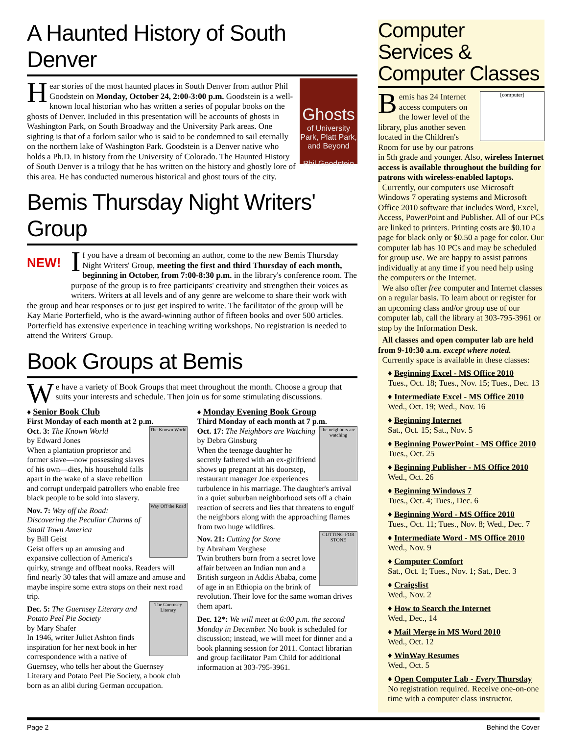A Haunted History of South Denver
Ghosts
of University Park, Platt Park, and Beyond
Phil Goodstein
Hear stories of the most haunted places in South Denver from author Phil Goodstein on Monday, October 24, 2:00-3:00 p.m. Goodstein is a well-known local historian who has written a series of popular books on the ghosts of Denver. Included in this presentation will be accounts of ghosts in Washington Park, on South Broadway and the University Park areas. One sighting is that of a forlorn sailor who is said to be condemned to sail eternally on the northern lake of Washington Park. Goodstein is a Denver native who holds a Ph.D. in history from the University of Colorado. The Haunted History of South Denver is a trilogy that he has written on the history and ghostly lore of this area. He has conducted numerous historical and ghost tours of the city.
Bemis Thursday Night Writers' Group
NEW!
If you have a dream of becoming an author, come to the new Bemis Thursday Night Writers' Group, meeting the first and third Thursday of each month, beginning in October, from 7:00-8:30 p.m. in the library's conference room. The purpose of the group is to free participants' creativity and strengthen their voices as writers. Writers at all levels and of any genre are welcome to share their work with the group and hear responses or to just get inspired to write. The facilitator of the group will be Kay Marie Porterfield, who is the award-winning author of fifteen books and over 500 articles. Porterfield has extensive experience in teaching writing workshops. No registration is needed to attend the Writers' Group.
Book Groups at Bemis
We have a variety of Book Groups that meet throughout the month. Choose a group that suits your interests and schedule. Then join us for some stimulating discussions.
♦ Senior Book Club
First Monday of each month at 2 p.m.
The Known World
Oct. 3: The Known World
by Edward Jones
When a plantation proprietor and former slave—now possessing slaves of his own—dies, his household falls apart in the wake of a slave rebellion and corrupt underpaid patrollers who enable free black people to be sold into slavery.
Way Off the Road
Nov. 7: Way off the Road: Discovering the Peculiar Charms of Small Town America
by Bill Geist
Geist offers up an amusing and expansive collection of America's quirky, strange and offbeat nooks. Readers will find nearly 30 tales that will amaze and amuse and maybe inspire some extra stops on their next road trip.
The Guernsey Literary
Dec. 5: The Guernsey Literary and Potato Peel Pie Society
by Mary Shafer
In 1946, writer Juliet Ashton finds inspiration for her next book in her correspondence with a native of Guernsey, who tells her about the Guernsey Literary and Potato Peel Pie Society, a book club born as an alibi during German occupation.
♦ Monday Evening Book Group
Third Monday of each month at 7 p.m.
the neighbors are watching
Oct. 17: The Neighbors are Watching
by Debra Ginsburg
When the teenage daughter he secretly fathered with an ex-girlfriend shows up pregnant at his doorstep, restaurant manager Joe experiences turbulence in his marriage. The daughter's arrival in a quiet suburban neighborhood sets off a chain reaction of secrets and lies that threatens to engulf the neighbors along with the approaching flames from two huge wildfires.
CUTTING FOR STONE
Nov. 21: Cutting for Stone
by Abraham Verghese
Twin brothers born from a secret love affair between an Indian nun and a British surgeon in Addis Ababa, come of age in an Ethiopia on the brink of revolution. Their love for the same woman drives them apart.
Dec. 12*: We will meet at 6:00 p.m. the second Monday in December. No book is scheduled for discussion; instead, we will meet for dinner and a book planning session for 2011. Contact librarian and group facilitator Pam Child for additional information at 303-795-3961.
Computer Services & Computer Classes
[computer]
Bemis has 24 Internet access computers on the lower level of the library, plus another seven located in the Children's Room for use by our patrons in 5th grade and younger. Also, wireless Internet access is available throughout the building for patrons with wireless-enabled laptops.
Currently, our computers use Microsoft Windows 7 operating systems and Microsoft Office 2010 software that includes Word, Excel, Access, PowerPoint and Publisher. All of our PCs are linked to printers. Printing costs are $0.10 a page for black only or $0.50 a page for color. Our computer lab has 10 PCs and may be scheduled for group use. We are happy to assist patrons individually at any time if you need help using the computers or the Internet.
We also offer free computer and Internet classes on a regular basis. To learn about or register for an upcoming class and/or group use of our computer lab, call the library at 303-795-3961 or stop by the Information Desk.
All classes and open computer lab are held from 9-10:30 a.m. except where noted.
Currently space is available in these classes:
♦ Beginning Excel - MS Office 2010
Tues., Oct. 18; Tues., Nov. 15; Tues., Dec. 13
♦ Intermediate Excel - MS Office 2010
Wed., Oct. 19; Wed., Nov. 16
♦ Beginning Internet
Sat., Oct. 15; Sat., Nov. 5
♦ Beginning PowerPoint - MS Office 2010
Tues., Oct. 25
♦ Beginning Publisher - MS Office 2010
Wed., Oct. 26
♦ Beginning Windows 7
Tues., Oct. 4; Tues., Dec. 6
♦ Beginning Word - MS Office 2010
Tues., Oct. 11; Tues., Nov. 8; Wed., Dec. 7
♦ Intermediate Word - MS Office 2010
Wed., Nov. 9
♦ Computer Comfort
Sat., Oct. 1; Tues., Nov. 1; Sat., Dec. 3
♦ Craigslist
Wed., Nov. 2
♦ How to Search the Internet
Wed., Dec., 14
♦ Mail Merge in MS Word 2010
Wed., Oct. 12
♦ WinWay Resumes
Wed., Oct. 5
♦ Open Computer Lab - Every Thursday
No registration required. Receive one-on-one time with a computer class instructor.
Page 2 Behind the Cover